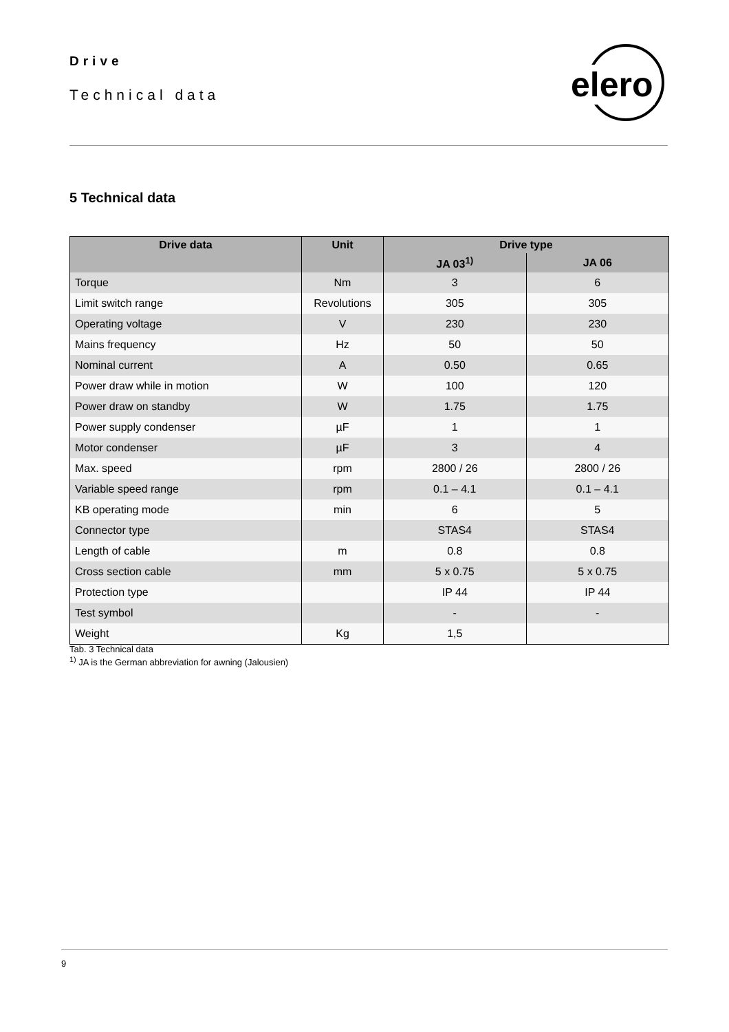Drive
Technical data
elero
5 Technical data
| Drive data | Unit | Drive type | |
| --- | --- | --- | --- |
| | | JA 03<sup>1)</sup> | JA 06 |
| Torque | Nm | 3 | 6 |
| Limit switch range | Revolutions | 305 | 305 |
| Operating voltage | V | 230 | 230 |
| Mains frequency | Hz | 50 | 50 |
| Nominal current | A | 0.50 | 0.65 |
| Power draw while in motion | W | 100 | 120 |
| Power draw on standby | W | 1.75 | 1.75 |
| Power supply condenser | µF | 1 | 1 |
| Motor condenser | µF | 3 | 4 |
| Max. speed | rpm | 2800 / 26 | 2800 / 26 |
| Variable speed range | rpm | 0.1 – 4.1 | 0.1 – 4.1 |
| KB operating mode | min | 6 | 5 |
| Connector type | | STAS4 | STAS4 |
| Length of cable | m | 0.8 | 0.8 |
| Cross section cable | mm | 5 x 0.75 | 5 x 0.75 |
| Protection type | | IP 44 | IP 44 |
| Test symbol | | - | - |
| Weight | Kg | 1,5 | |
Tab. 3 Technical data
<sup>1)</sup> JA is the German abbreviation for awning (Jalousien)
9